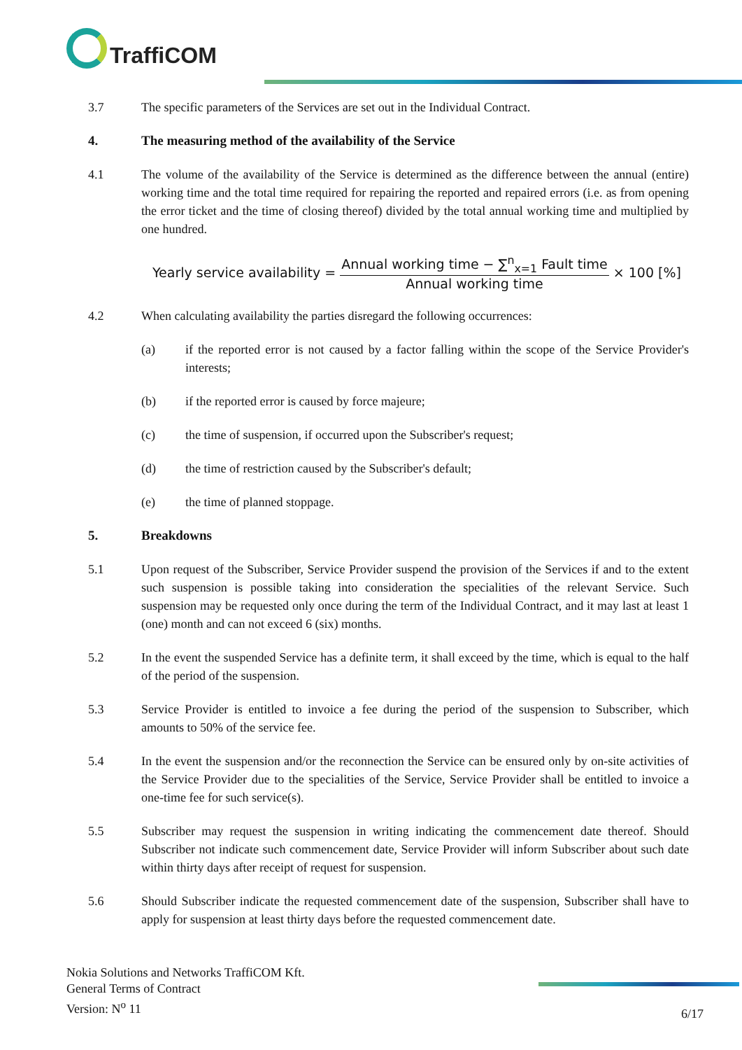TraffiCOM
3.7 The specific parameters of the Services are set out in the Individual Contract.
4. The measuring method of the availability of the Service
4.1 The volume of the availability of the Service is determined as the difference between the annual (entire) working time and the total time required for repairing the reported and repaired errors (i.e. as from opening the error ticket and the time of closing thereof) divided by the total annual working time and multiplied by one hundred.
Yearly service availability = Annual working time − ∑<sup>n</sup><sub>x=1</sub> Fault time Annual working time × 100 [%]
4.2 When calculating availability the parties disregard the following occurrences:
(a) if the reported error is not caused by a factor falling within the scope of the Service Provider's interests;
(b) if the reported error is caused by force majeure;
(c) the time of suspension, if occurred upon the Subscriber's request;
(d) the time of restriction caused by the Subscriber's default;
(e) the time of planned stoppage.
5. Breakdowns
5.1 Upon request of the Subscriber, Service Provider suspend the provision of the Services if and to the extent such suspension is possible taking into consideration the specialities of the relevant Service. Such suspension may be requested only once during the term of the Individual Contract, and it may last at least 1 (one) month and can not exceed 6 (six) months.
5.2 In the event the suspended Service has a definite term, it shall exceed by the time, which is equal to the half of the period of the suspension.
5.3 Service Provider is entitled to invoice a fee during the period of the suspension to Subscriber, which amounts to 50% of the service fee.
5.4 In the event the suspension and/or the reconnection the Service can be ensured only by on-site activities of the Service Provider due to the specialities of the Service, Service Provider shall be entitled to invoice a one-time fee for such service(s).
5.5 Subscriber may request the suspension in writing indicating the commencement date thereof. Should Subscriber not indicate such commencement date, Service Provider will inform Subscriber about such date within thirty days after receipt of request for suspension.
5.6 Should Subscriber indicate the requested commencement date of the suspension, Subscriber shall have to apply for suspension at least thirty days before the requested commencement date.
Nokia Solutions and Networks TraffiCOM Kft.
General Terms of Contract
Version: N<sup>o</sup> 11
6/17